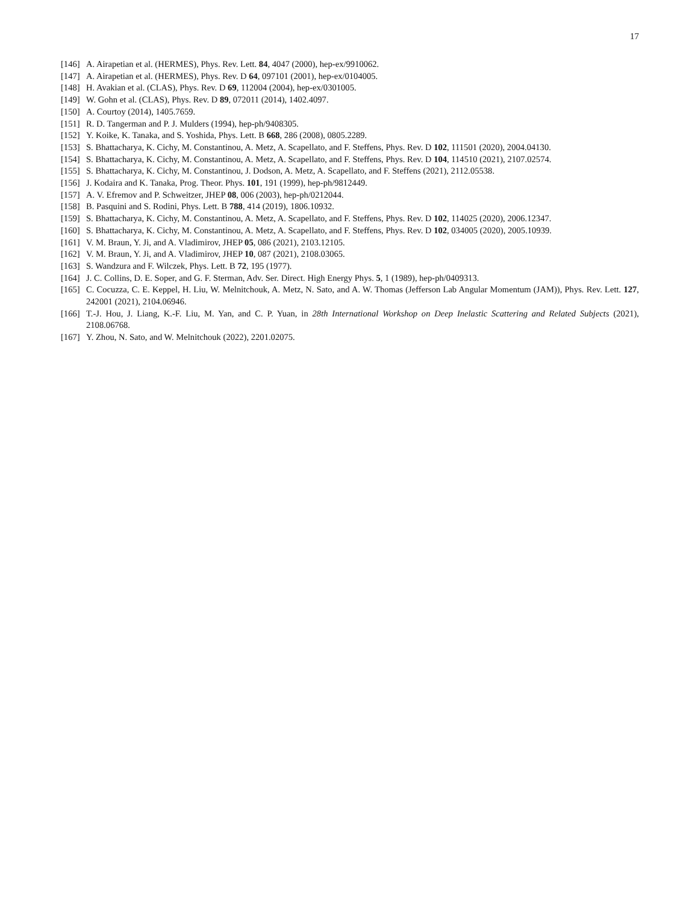17
[146] A. Airapetian et al. (HERMES), Phys. Rev. Lett. 84, 4047 (2000), hep-ex/9910062.
[147] A. Airapetian et al. (HERMES), Phys. Rev. D 64, 097101 (2001), hep-ex/0104005.
[148] H. Avakian et al. (CLAS), Phys. Rev. D 69, 112004 (2004), hep-ex/0301005.
[149] W. Gohn et al. (CLAS), Phys. Rev. D 89, 072011 (2014), 1402.4097.
[150] A. Courtoy (2014), 1405.7659.
[151] R. D. Tangerman and P. J. Mulders (1994), hep-ph/9408305.
[152] Y. Koike, K. Tanaka, and S. Yoshida, Phys. Lett. B 668, 286 (2008), 0805.2289.
[153] S. Bhattacharya, K. Cichy, M. Constantinou, A. Metz, A. Scapellato, and F. Steffens, Phys. Rev. D 102, 111501 (2020), 2004.04130.
[154] S. Bhattacharya, K. Cichy, M. Constantinou, A. Metz, A. Scapellato, and F. Steffens, Phys. Rev. D 104, 114510 (2021), 2107.02574.
[155] S. Bhattacharya, K. Cichy, M. Constantinou, J. Dodson, A. Metz, A. Scapellato, and F. Steffens (2021), 2112.05538.
[156] J. Kodaira and K. Tanaka, Prog. Theor. Phys. 101, 191 (1999), hep-ph/9812449.
[157] A. V. Efremov and P. Schweitzer, JHEP 08, 006 (2003), hep-ph/0212044.
[158] B. Pasquini and S. Rodini, Phys. Lett. B 788, 414 (2019), 1806.10932.
[159] S. Bhattacharya, K. Cichy, M. Constantinou, A. Metz, A. Scapellato, and F. Steffens, Phys. Rev. D 102, 114025 (2020), 2006.12347.
[160] S. Bhattacharya, K. Cichy, M. Constantinou, A. Metz, A. Scapellato, and F. Steffens, Phys. Rev. D 102, 034005 (2020), 2005.10939.
[161] V. M. Braun, Y. Ji, and A. Vladimirov, JHEP 05, 086 (2021), 2103.12105.
[162] V. M. Braun, Y. Ji, and A. Vladimirov, JHEP 10, 087 (2021), 2108.03065.
[163] S. Wandzura and F. Wilczek, Phys. Lett. B 72, 195 (1977).
[164] J. C. Collins, D. E. Soper, and G. F. Sterman, Adv. Ser. Direct. High Energy Phys. 5, 1 (1989), hep-ph/0409313.
[165] C. Cocuzza, C. E. Keppel, H. Liu, W. Melnitchouk, A. Metz, N. Sato, and A. W. Thomas (Jefferson Lab Angular Momentum (JAM)), Phys. Rev. Lett. 127, 242001 (2021), 2104.06946.
[166] T.-J. Hou, J. Liang, K.-F. Liu, M. Yan, and C. P. Yuan, in 28th International Workshop on Deep Inelastic Scattering and Related Subjects (2021), 2108.06768.
[167] Y. Zhou, N. Sato, and W. Melnitchouk (2022), 2201.02075.